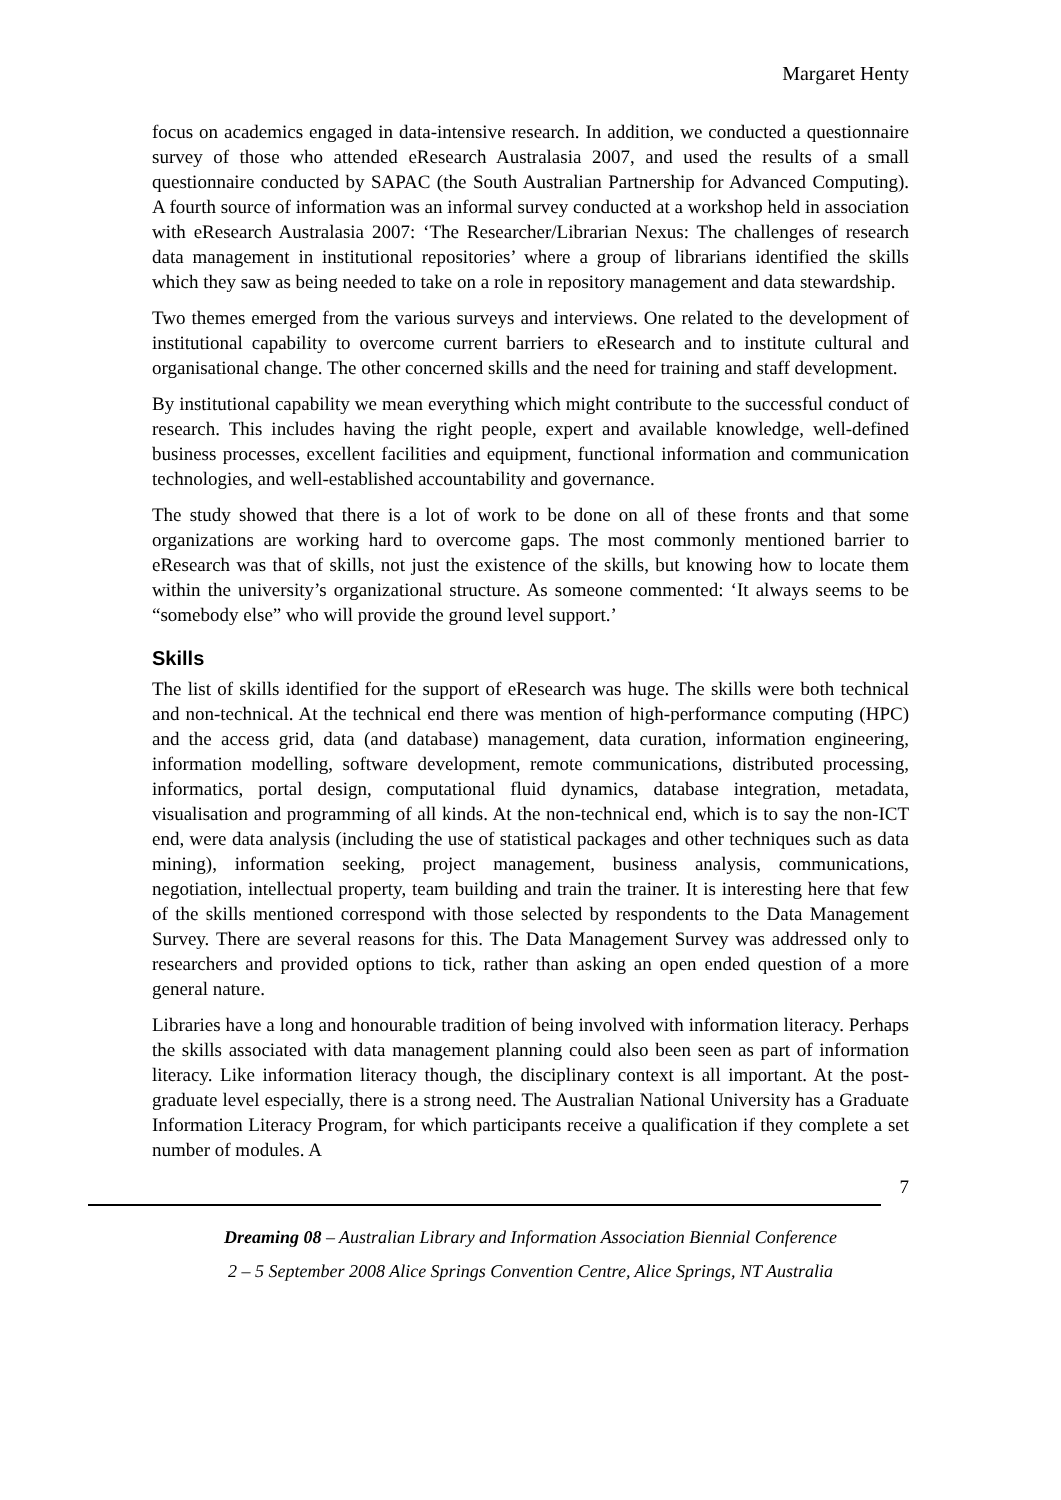Margaret Henty
focus on academics engaged in data-intensive research. In addition, we conducted a questionnaire survey of those who attended eResearch Australasia 2007, and used the results of a small questionnaire conducted by SAPAC (the South Australian Partnership for Advanced Computing). A fourth source of information was an informal survey conducted at a workshop held in association with eResearch Australasia 2007: ‘The Researcher/Librarian Nexus: The challenges of research data management in institutional repositories’ where a group of librarians identified the skills which they saw as being needed to take on a role in repository management and data stewardship.
Two themes emerged from the various surveys and interviews. One related to the development of institutional capability to overcome current barriers to eResearch and to institute cultural and organisational change. The other concerned skills and the need for training and staff development.
By institutional capability we mean everything which might contribute to the successful conduct of research. This includes having the right people, expert and available knowledge, well-defined business processes, excellent facilities and equipment, functional information and communication technologies, and well-established accountability and governance.
The study showed that there is a lot of work to be done on all of these fronts and that some organizations are working hard to overcome gaps. The most commonly mentioned barrier to eResearch was that of skills, not just the existence of the skills, but knowing how to locate them within the university’s organizational structure. As someone commented: ‘It always seems to be “somebody else” who will provide the ground level support.’
Skills
The list of skills identified for the support of eResearch was huge. The skills were both technical and non-technical. At the technical end there was mention of high-performance computing (HPC) and the access grid, data (and database) management, data curation, information engineering, information modelling, software development, remote communications, distributed processing, informatics, portal design, computational fluid dynamics, database integration, metadata, visualisation and programming of all kinds. At the non-technical end, which is to say the non-ICT end, were data analysis (including the use of statistical packages and other techniques such as data mining), information seeking, project management, business analysis, communications, negotiation, intellectual property, team building and train the trainer. It is interesting here that few of the skills mentioned correspond with those selected by respondents to the Data Management Survey. There are several reasons for this. The Data Management Survey was addressed only to researchers and provided options to tick, rather than asking an open ended question of a more general nature.
Libraries have a long and honourable tradition of being involved with information literacy. Perhaps the skills associated with data management planning could also been seen as part of information literacy. Like information literacy though, the disciplinary context is all important. At the post-graduate level especially, there is a strong need. The Australian National University has a Graduate Information Literacy Program, for which participants receive a qualification if they complete a set number of modules. A
7
Dreaming 08 – Australian Library and Information Association Biennial Conference
2 – 5 September 2008 Alice Springs Convention Centre, Alice Springs, NT Australia